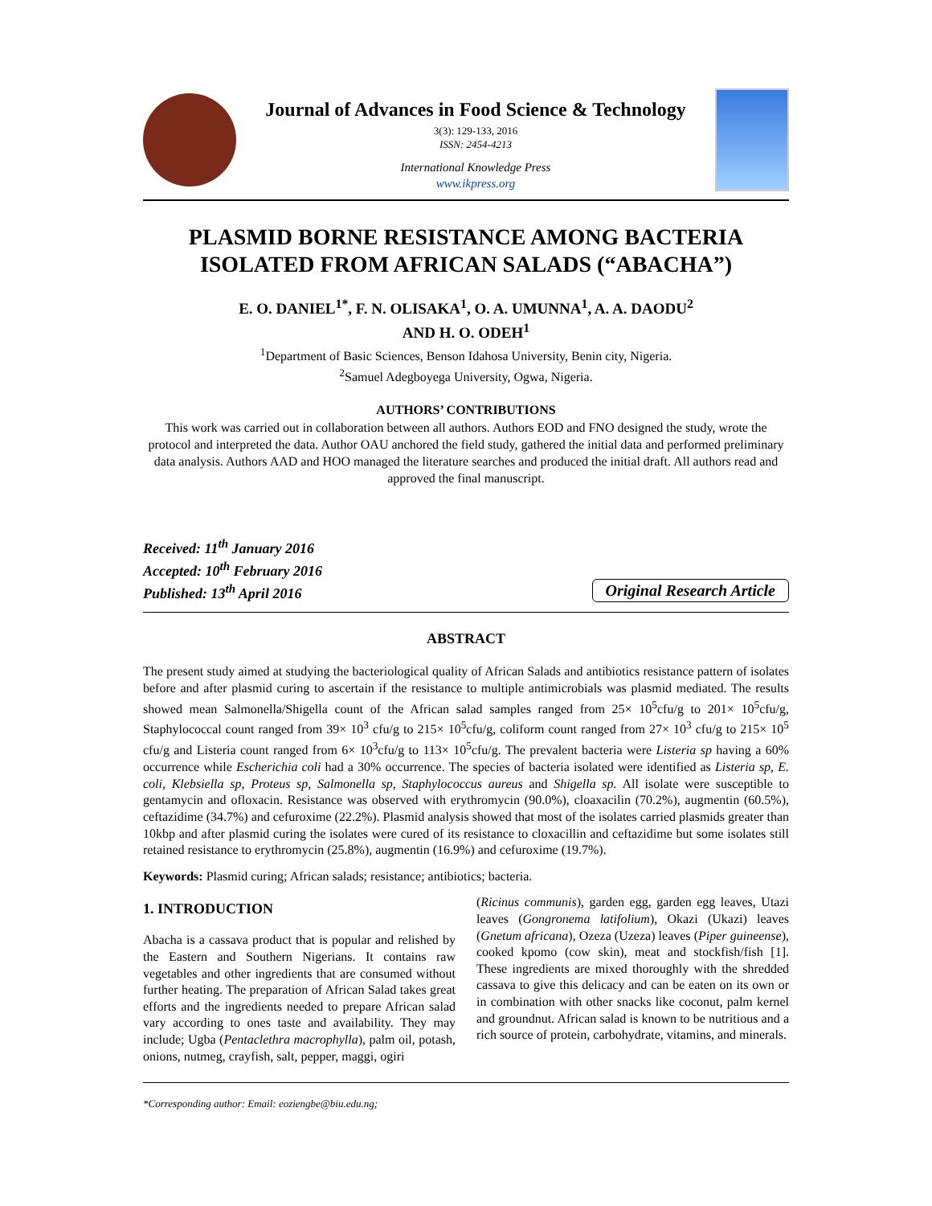Journal of Advances in Food Science & Technology
3(3): 129-133, 2016
ISSN: 2454-4213
International Knowledge Press
www.ikpress.org
PLASMID BORNE RESISTANCE AMONG BACTERIA
ISOLATED FROM AFRICAN SALADS (“ABACHA”)
E. O. DANIEL<sup>1*</sup>, F. N. OLISAKA<sup>1</sup>, O. A. UMUNNA<sup>1</sup>, A. A. DAODU<sup>2</sup>
AND H. O. ODEH<sup>1</sup>
<sup>1</sup> Department of Basic Sciences, Benson Idahosa University, Benin city, Nigeria.
<sup>2</sup> Samuel Adegboyega University, Ogwa, Nigeria.
AUTHORS’ CONTRIBUTIONS
This work was carried out in collaboration between all authors. Authors EOD and FNO designed the study, wrote the protocol and interpreted the data. Author OAU anchored the field study, gathered the initial data and performed preliminary data analysis. Authors AAD and HOO managed the literature searches and produced the initial draft. All authors read and approved the final manuscript.
Received: 11<sup>th</sup> January 2016
Accepted: 10<sup>th</sup> February 2016
Published: 13<sup>th</sup> April 2016
Original Research Article
ABSTRACT
The present study aimed at studying the bacteriological quality of African Salads and antibiotics resistance pattern of isolates before and after plasmid curing to ascertain if the resistance to multiple antimicrobials was plasmid mediated. The results showed mean Salmonella/Shigella count of the African salad samples ranged from 25× 10<sup>5</sup>cfu/g to 201× 10<sup>5</sup>cfu/g, Staphylococcal count ranged from 39× 10<sup>3</sup> cfu/g to 215× 10<sup>5</sup>cfu/g, coliform count ranged from 27× 10<sup>3</sup> cfu/g to 215× 10<sup>5</sup> cfu/g and Listeria count ranged from 6× 10<sup>3</sup>cfu/g to 113× 10<sup>5</sup>cfu/g. The prevalent bacteria were Listeria sp having a 60% occurrence while Escherichia coli had a 30% occurrence. The species of bacteria isolated were identified as Listeria sp, E. coli, Klebsiella sp, Proteus sp, Salmonella sp, Staphylococcus aureus and Shigella sp. All isolate were susceptible to gentamycin and ofloxacin. Resistance was observed with erythromycin (90.0%), cloaxacilin (70.2%), augmentin (60.5%), ceftazidime (34.7%) and cefuroxime (22.2%). Plasmid analysis showed that most of the isolates carried plasmids greater than 10kbp and after plasmid curing the isolates were cured of its resistance to cloxacillin and ceftazidime but some isolates still retained resistance to erythromycin (25.8%), augmentin (16.9%) and cefuroxime (19.7%).
Keywords: Plasmid curing; African salads; resistance; antibiotics; bacteria.
1. INTRODUCTION
Abacha is a cassava product that is popular and relished by the Eastern and Southern Nigerians. It contains raw vegetables and other ingredients that are consumed without further heating. The preparation of African Salad takes great efforts and the ingredients needed to prepare African salad vary according to ones taste and availability. They may include; Ugba (Pentaclethra macrophylla), palm oil, potash, onions, nutmeg, crayfish, salt, pepper, maggi, ogiri
(Ricinus communis), garden egg, garden egg leaves, Utazi leaves (Gongronema latifolium), Okazi (Ukazi) leaves (Gnetum africana), Ozeza (Uzeza) leaves (Piper guineense), cooked kpomo (cow skin), meat and stockfish/fish [1]. These ingredients are mixed thoroughly with the shredded cassava to give this delicacy and can be eaten on its own or in combination with other snacks like coconut, palm kernel and groundnut. African salad is known to be nutritious and a rich source of protein, carbohydrate, vitamins, and minerals.
*Corresponding author: Email: eoziengbe@biu.edu.ng;